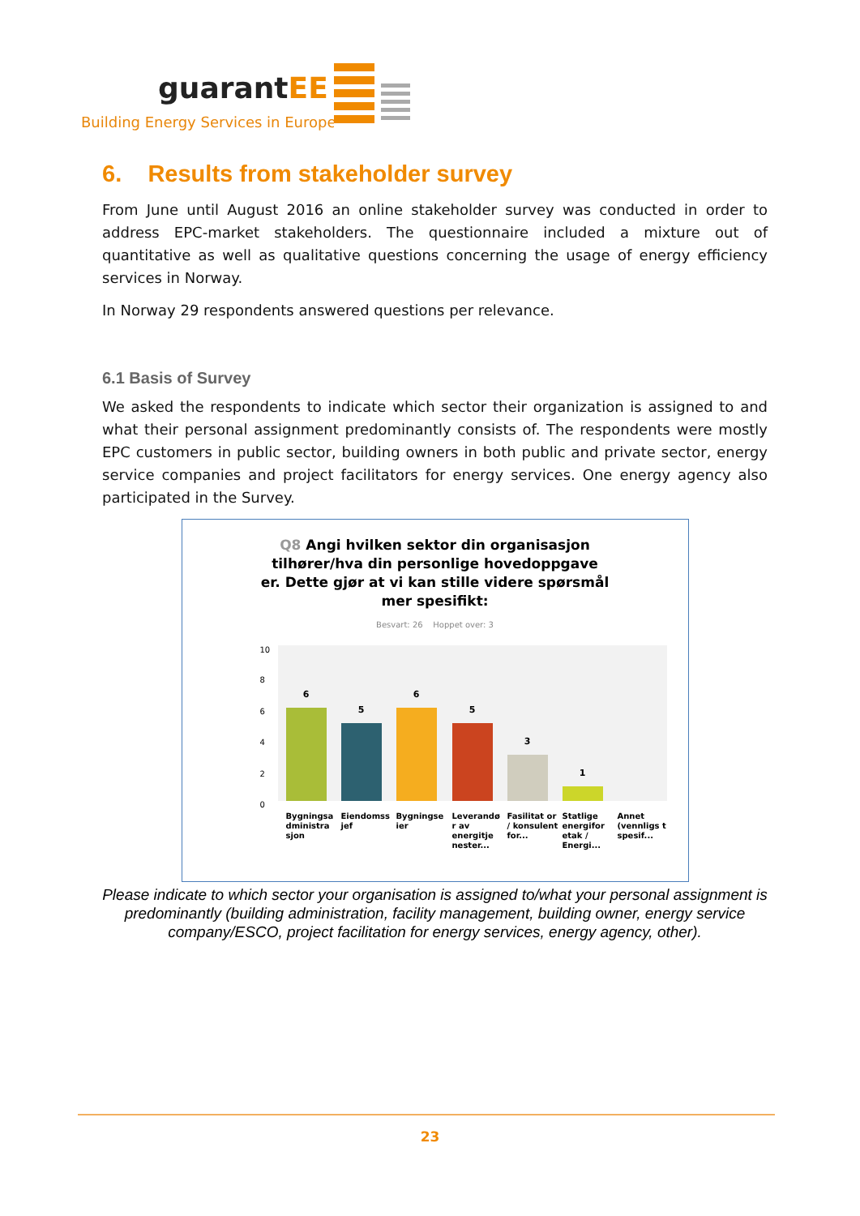guarantEE
Building Energy Services in Europe
6. Results from stakeholder survey
From June until August 2016 an online stakeholder survey was conducted in order to address EPC-market stakeholders. The questionnaire included a mixture out of quantitative as well as qualitative questions concerning the usage of energy efficiency services in Norway.
In Norway 29 respondents answered questions per relevance.
6.1 Basis of Survey
We asked the respondents to indicate which sector their organization is assigned to and what their personal assignment predominantly consists of. The respondents were mostly EPC customers in public sector, building owners in both public and private sector, energy service companies and project facilitators for energy services. One energy agency also participated in the Survey.
Q8 Angi hvilken sektor din organisasjon
tilhører/hva din personlige hovedoppgave
er. Dette gjør at vi kan stille videre spørsmål
mer spesifikt:
Besvart: 26 Hoppet over: 3
10
8
6
4
2
0
6
5
6
5
3
1
Bygningsa dministra sjon
Eiendomss jef
Bygningse ier
Leverandø r av energitje nester...
Fasilitat or / konsulent for...
Statlige energifor etak / Energi...
Annet (vennligs t spesif...
Please indicate to which sector your organisation is assigned to/what your personal assignment is predominantly (building administration, facility management, building owner, energy service company/ESCO, project facilitation for energy services, energy agency, other).
23